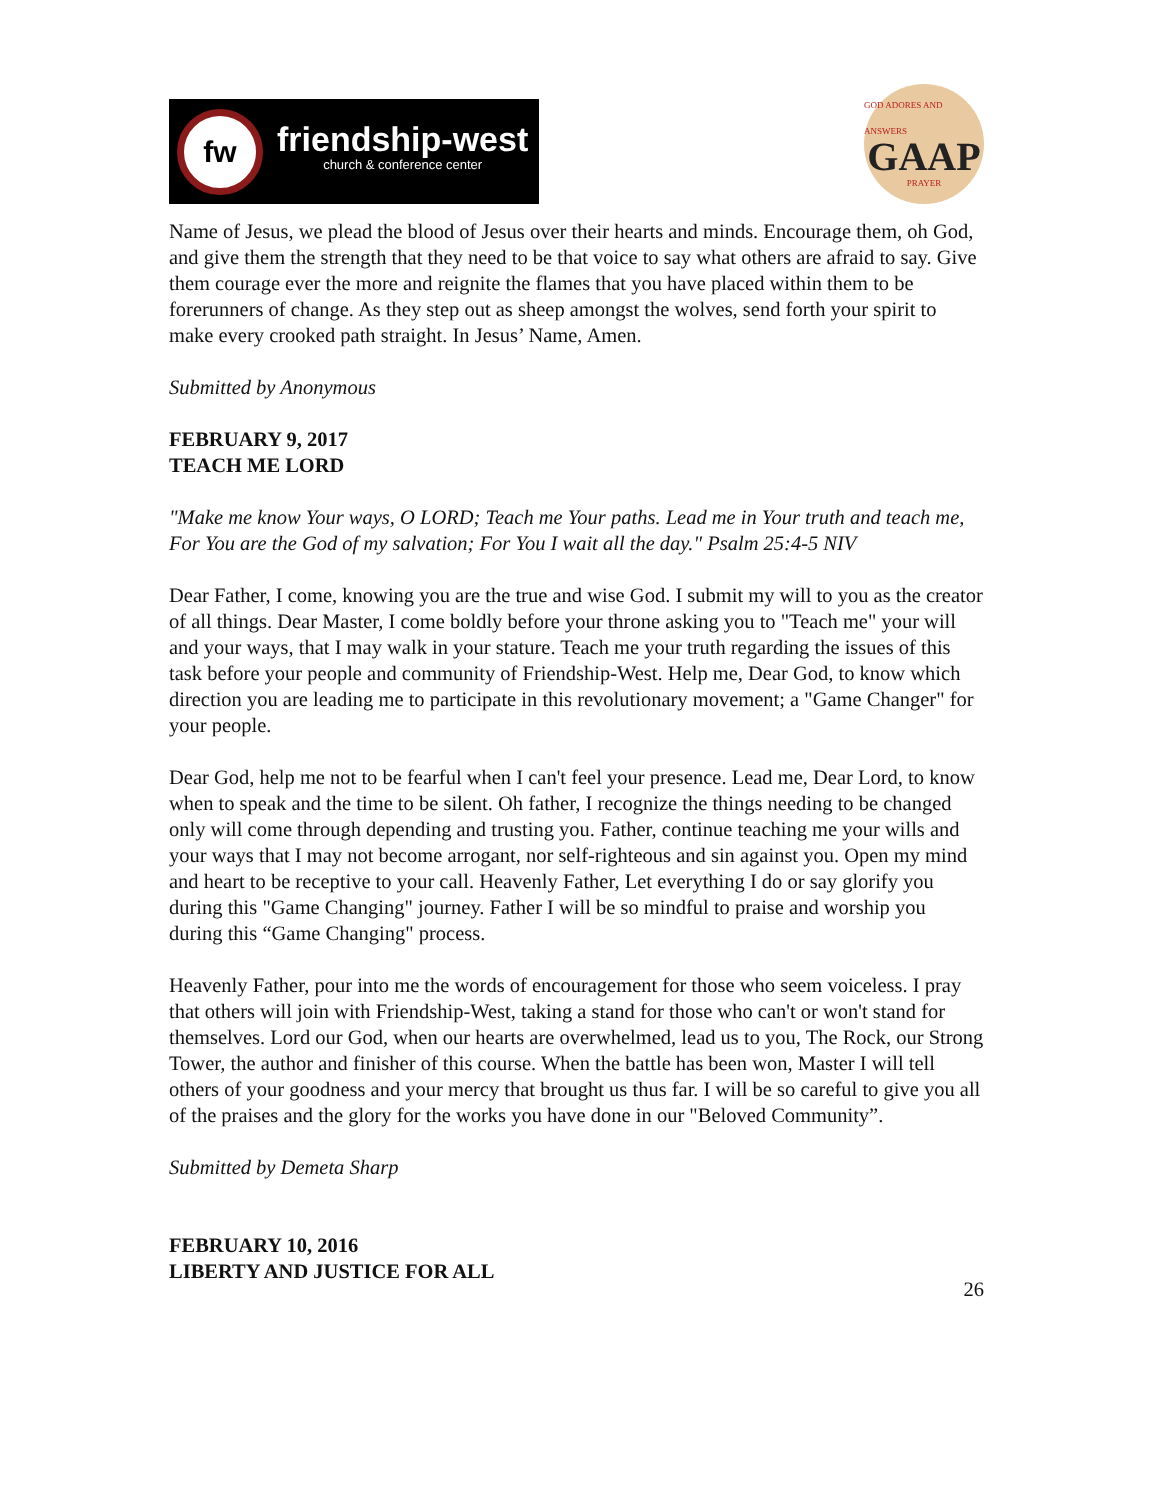fw
friendship-west
church & conference center
GOD ADORES AND ANSWERS
GAAP
PRAYER
Name of Jesus, we plead the blood of Jesus over their hearts and minds. Encourage them, oh God, and give them the strength that they need to be that voice to say what others are afraid to say. Give them courage ever the more and reignite the flames that you have placed within them to be forerunners of change. As they step out as sheep amongst the wolves, send forth your spirit to make every crooked path straight. In Jesus’ Name, Amen.
Submitted by Anonymous
FEBRUARY 9, 2017
TEACH ME LORD
"Make me know Your ways, O LORD; Teach me Your paths. Lead me in Your truth and teach me, For You are the God of my salvation; For You I wait all the day." Psalm 25:4-5 NIV
Dear Father, I come, knowing you are the true and wise God. I submit my will to you as the creator of all things. Dear Master, I come boldly before your throne asking you to "Teach me" your will and your ways, that I may walk in your stature. Teach me your truth regarding the issues of this task before your people and community of Friendship-West. Help me, Dear God, to know which direction you are leading me to participate in this revolutionary movement; a "Game Changer" for your people.
Dear God, help me not to be fearful when I can't feel your presence. Lead me, Dear Lord, to know when to speak and the time to be silent. Oh father, I recognize the things needing to be changed only will come through depending and trusting you. Father, continue teaching me your wills and your ways that I may not become arrogant, nor self-righteous and sin against you. Open my mind and heart to be receptive to your call. Heavenly Father, Let everything I do or say glorify you during this "Game Changing" journey. Father I will be so mindful to praise and worship you during this “Game Changing" process.
Heavenly Father, pour into me the words of encouragement for those who seem voiceless. I pray that others will join with Friendship-West, taking a stand for those who can't or won't stand for themselves. Lord our God, when our hearts are overwhelmed, lead us to you, The Rock, our Strong Tower, the author and finisher of this course. When the battle has been won, Master I will tell others of your goodness and your mercy that brought us thus far. I will be so careful to give you all of the praises and the glory for the works you have done in our "Beloved Community”.
Submitted by Demeta Sharp
FEBRUARY 10, 2016
LIBERTY AND JUSTICE FOR ALL
26